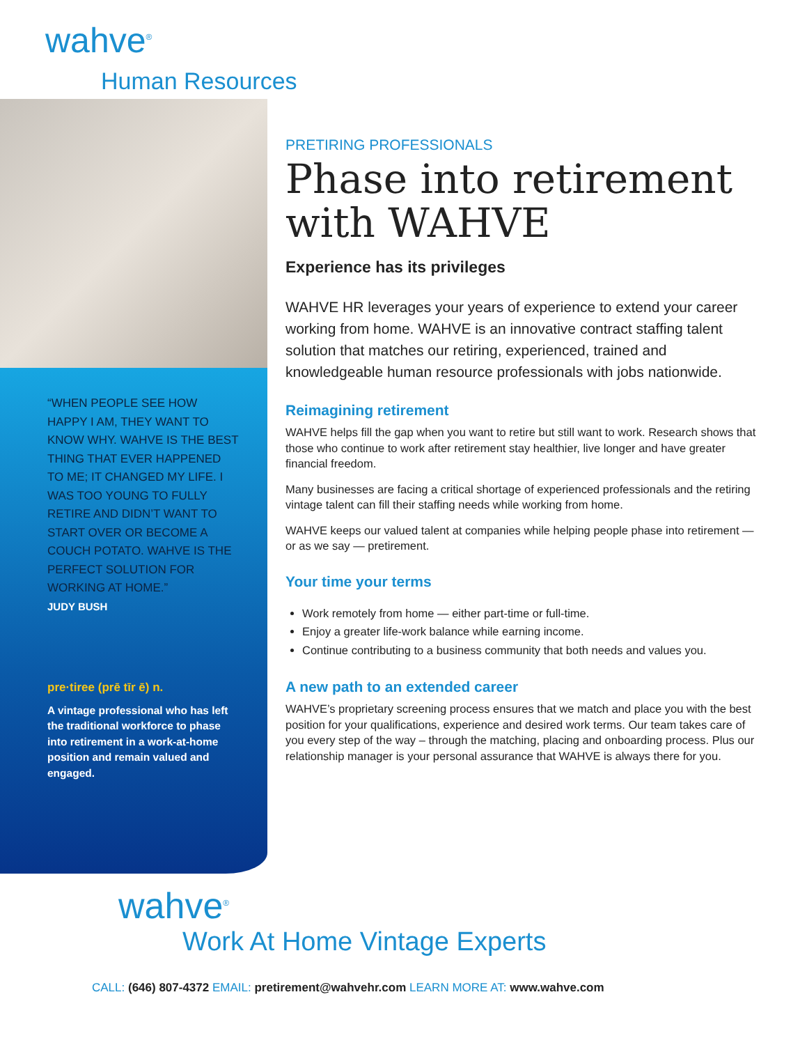wahve<sup>®</sup>
Human Resources
“WHEN PEOPLE SEE HOW HAPPY I AM, THEY WANT TO KNOW WHY. WAHVE IS THE BEST THING THAT EVER HAPPENED TO ME; IT CHANGED MY LIFE. I WAS TOO YOUNG TO FULLY RETIRE AND DIDN’T WANT TO START OVER OR BECOME A COUCH POTATO. WAHVE IS THE PERFECT SOLUTION FOR WORKING AT HOME.”
JUDY BUSH
pre·tiree (prē tīr ē) n.
A vintage professional who has left the traditional workforce to phase into retirement in a work-at-home position and remain valued and engaged.
PRETIRING PROFESSIONALS
Phase into retirement with WAHVE
Experience has its privileges
WAHVE HR leverages your years of experience to extend your career working from home. WAHVE is an innovative contract staffing talent solution that matches our retiring, experienced, trained and knowledgeable human resource professionals with jobs nationwide.
Reimagining retirement
WAHVE helps fill the gap when you want to retire but still want to work. Research shows that those who continue to work after retirement stay healthier, live longer and have greater financial freedom.
Many businesses are facing a critical shortage of experienced professionals and the retiring vintage talent can fill their staffing needs while working from home.
WAHVE keeps our valued talent at companies while helping people phase into retirement — or as we say — pretirement.
Your time your terms
Work remotely from home — either part-time or full-time.
Enjoy a greater life-work balance while earning income.
Continue contributing to a business community that both needs and values you.
A new path to an extended career
WAHVE’s proprietary screening process ensures that we match and place you with the best position for your qualifications, experience and desired work terms. Our team takes care of you every step of the way – through the matching, placing and onboarding process. Plus our relationship manager is your personal assurance that WAHVE is always there for you.
wahve<sup>®</sup>
Work At Home Vintage Experts
CALL: (646) 807-4372 EMAIL: pretirement@wahvehr.com LEARN MORE AT: www.wahve.com